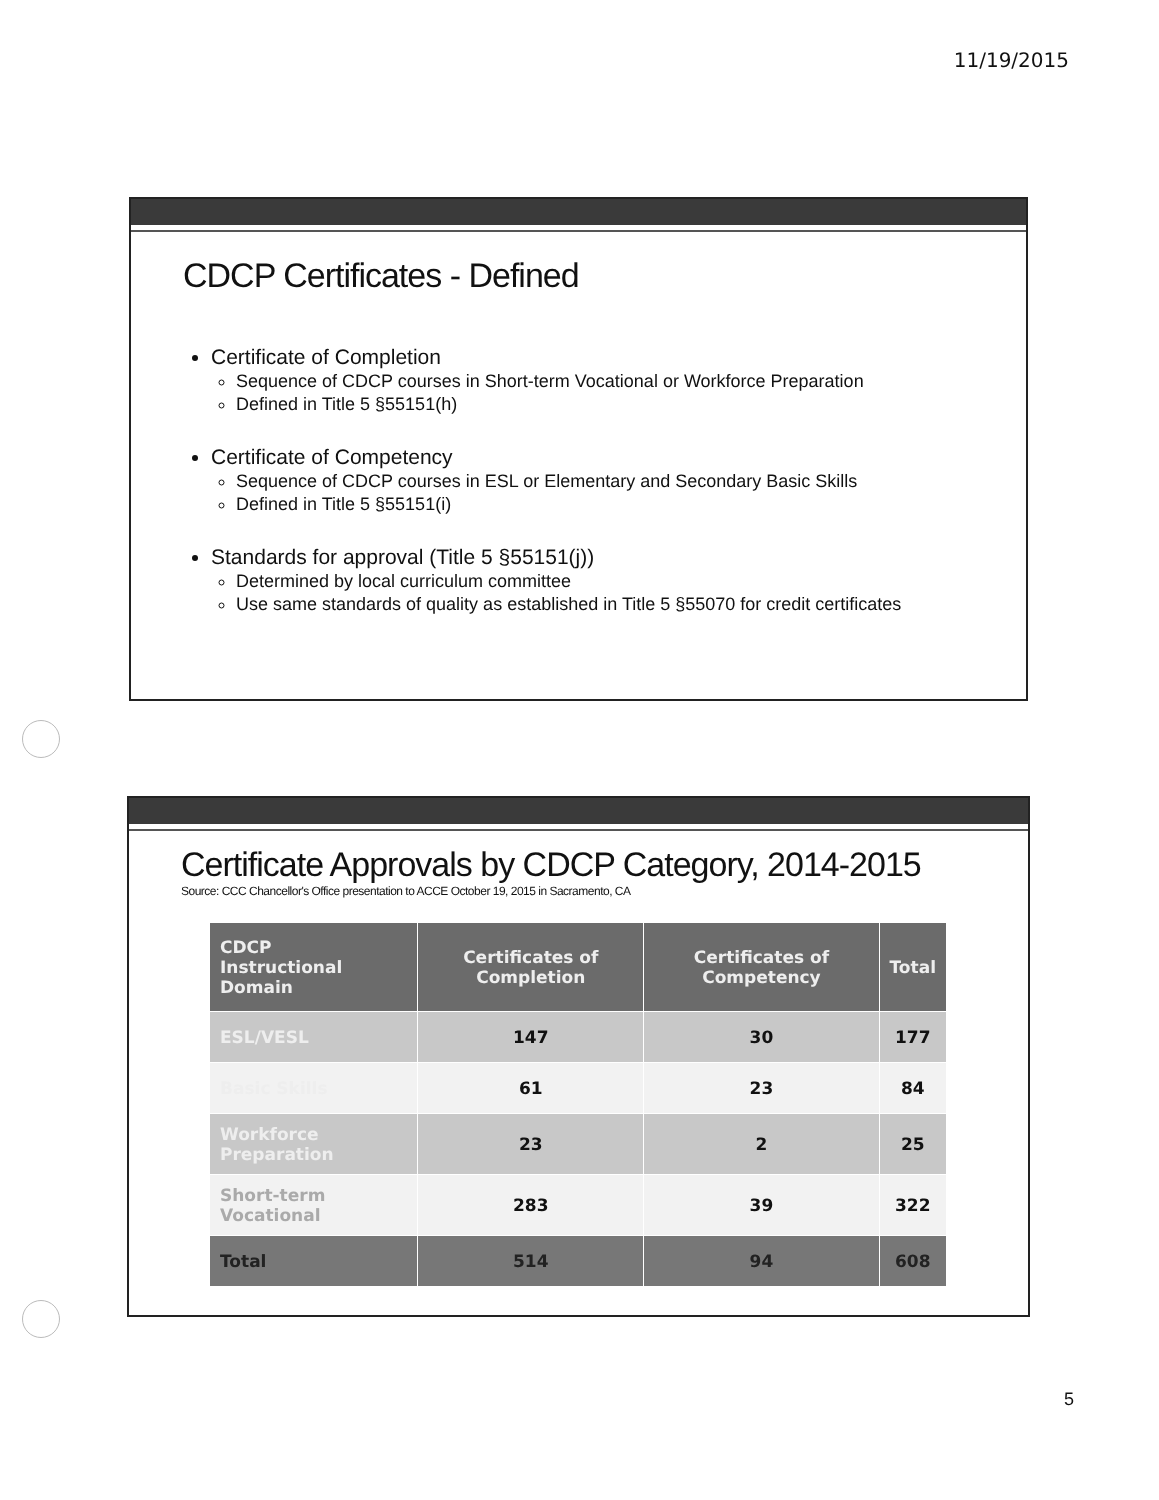11/19/2015
CDCP Certificates - Defined
Certificate of Completion
Sequence of CDCP courses in Short-term Vocational or Workforce Preparation
Defined in Title 5 §55151(h)
Certificate of Competency
Sequence of CDCP courses in ESL or Elementary and Secondary Basic Skills
Defined in Title 5 §55151(i)
Standards for approval (Title 5 §55151(j))
Determined by local curriculum committee
Use same standards of quality as established in Title 5 §55070 for credit certificates
Certificate Approvals by CDCP Category, 2014-2015
Source: CCC Chancellor's Office presentation to ACCE October 19, 2015 in Sacramento, CA
| CDCP Instructional Domain | Certificates of Completion | Certificates of Competency | Total |
| --- | --- | --- | --- |
| ESL/VESL | 147 | 30 | 177 |
| Basic Skills | 61 | 23 | 84 |
| Workforce Preparation | 23 | 2 | 25 |
| Short-term Vocational | 283 | 39 | 322 |
| Total | 514 | 94 | 608 |
5